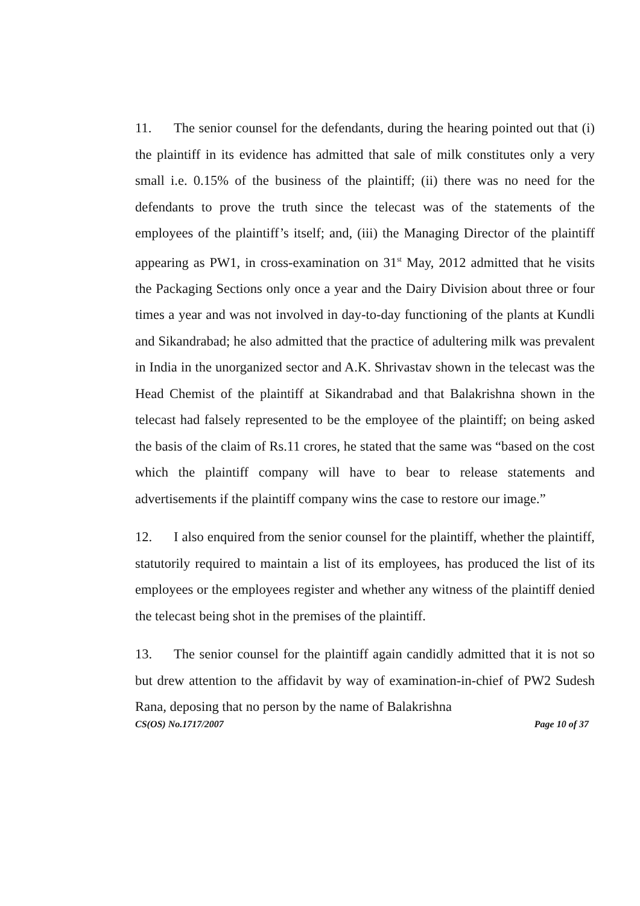11. The senior counsel for the defendants, during the hearing pointed out that (i) the plaintiff in its evidence has admitted that sale of milk constitutes only a very small i.e. 0.15% of the business of the plaintiff; (ii) there was no need for the defendants to prove the truth since the telecast was of the statements of the employees of the plaintiff’s itself; and, (iii) the Managing Director of the plaintiff appearing as PW1, in cross-examination on 31<sup>st</sup> May, 2012 admitted that he visits the Packaging Sections only once a year and the Dairy Division about three or four times a year and was not involved in day-to-day functioning of the plants at Kundli and Sikandrabad; he also admitted that the practice of adultering milk was prevalent in India in the unorganized sector and A.K. Shrivastav shown in the telecast was the Head Chemist of the plaintiff at Sikandrabad and that Balakrishna shown in the telecast had falsely represented to be the employee of the plaintiff; on being asked the basis of the claim of Rs.11 crores, he stated that the same was “based on the cost which the plaintiff company will have to bear to release statements and advertisements if the plaintiff company wins the case to restore our image.”
12. I also enquired from the senior counsel for the plaintiff, whether the plaintiff, statutorily required to maintain a list of its employees, has produced the list of its employees or the employees register and whether any witness of the plaintiff denied the telecast being shot in the premises of the plaintiff.
13. The senior counsel for the plaintiff again candidly admitted that it is not so but drew attention to the affidavit by way of examination-in-chief of PW2 Sudesh Rana, deposing that no person by the name of Balakrishna
CS(OS) No.1717/2007 Page 10 of 37